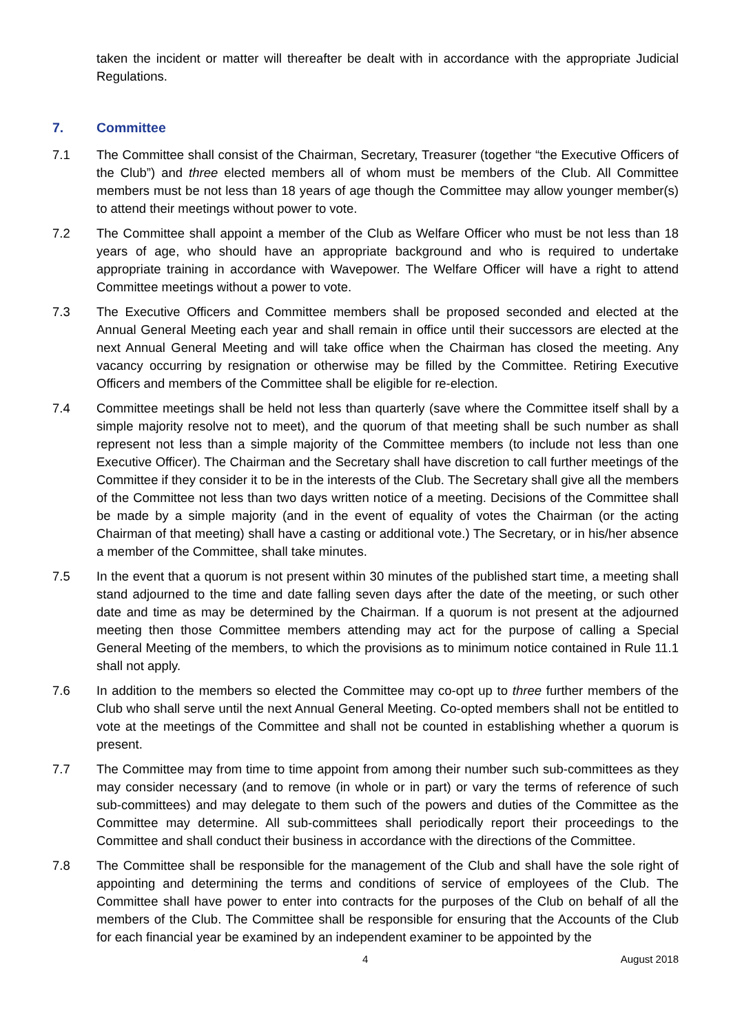taken the incident or matter will thereafter be dealt with in accordance with the appropriate Judicial Regulations.
7. Committee
7.1 The Committee shall consist of the Chairman, Secretary, Treasurer (together “the Executive Officers of the Club”) and three elected members all of whom must be members of the Club. All Committee members must be not less than 18 years of age though the Committee may allow younger member(s) to attend their meetings without power to vote.
7.2 The Committee shall appoint a member of the Club as Welfare Officer who must be not less than 18 years of age, who should have an appropriate background and who is required to undertake appropriate training in accordance with Wavepower. The Welfare Officer will have a right to attend Committee meetings without a power to vote.
7.3 The Executive Officers and Committee members shall be proposed seconded and elected at the Annual General Meeting each year and shall remain in office until their successors are elected at the next Annual General Meeting and will take office when the Chairman has closed the meeting. Any vacancy occurring by resignation or otherwise may be filled by the Committee. Retiring Executive Officers and members of the Committee shall be eligible for re-election.
7.4 Committee meetings shall be held not less than quarterly (save where the Committee itself shall by a simple majority resolve not to meet), and the quorum of that meeting shall be such number as shall represent not less than a simple majority of the Committee members (to include not less than one Executive Officer). The Chairman and the Secretary shall have discretion to call further meetings of the Committee if they consider it to be in the interests of the Club. The Secretary shall give all the members of the Committee not less than two days written notice of a meeting. Decisions of the Committee shall be made by a simple majority (and in the event of equality of votes the Chairman (or the acting Chairman of that meeting) shall have a casting or additional vote.) The Secretary, or in his/her absence a member of the Committee, shall take minutes.
7.5 In the event that a quorum is not present within 30 minutes of the published start time, a meeting shall stand adjourned to the time and date falling seven days after the date of the meeting, or such other date and time as may be determined by the Chairman. If a quorum is not present at the adjourned meeting then those Committee members attending may act for the purpose of calling a Special General Meeting of the members, to which the provisions as to minimum notice contained in Rule 11.1 shall not apply.
7.6 In addition to the members so elected the Committee may co-opt up to three further members of the Club who shall serve until the next Annual General Meeting. Co-opted members shall not be entitled to vote at the meetings of the Committee and shall not be counted in establishing whether a quorum is present.
7.7 The Committee may from time to time appoint from among their number such sub-committees as they may consider necessary (and to remove (in whole or in part) or vary the terms of reference of such sub-committees) and may delegate to them such of the powers and duties of the Committee as the Committee may determine. All sub-committees shall periodically report their proceedings to the Committee and shall conduct their business in accordance with the directions of the Committee.
7.8 The Committee shall be responsible for the management of the Club and shall have the sole right of appointing and determining the terms and conditions of service of employees of the Club. The Committee shall have power to enter into contracts for the purposes of the Club on behalf of all the members of the Club. The Committee shall be responsible for ensuring that the Accounts of the Club for each financial year be examined by an independent examiner to be appointed by the
4 August 2018